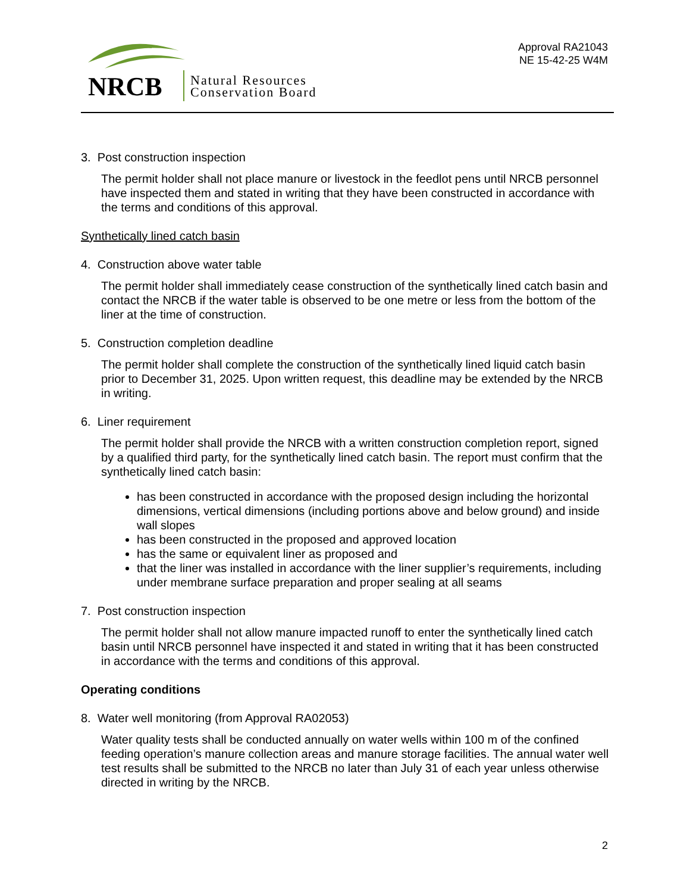NRCB
Natural Resources
Conservation Board
Approval RA21043
NE 15-42-25 W4M
3. Post construction inspection
The permit holder shall not place manure or livestock in the feedlot pens until NRCB personnel have inspected them and stated in writing that they have been constructed in accordance with the terms and conditions of this approval.
Synthetically lined catch basin
4. Construction above water table
The permit holder shall immediately cease construction of the synthetically lined catch basin and contact the NRCB if the water table is observed to be one metre or less from the bottom of the liner at the time of construction.
5. Construction completion deadline
The permit holder shall complete the construction of the synthetically lined liquid catch basin prior to December 31, 2025. Upon written request, this deadline may be extended by the NRCB in writing.
6. Liner requirement
The permit holder shall provide the NRCB with a written construction completion report, signed by a qualified third party, for the synthetically lined catch basin. The report must confirm that the synthetically lined catch basin:
has been constructed in accordance with the proposed design including the horizontal dimensions, vertical dimensions (including portions above and below ground) and inside wall slopes
has been constructed in the proposed and approved location
has the same or equivalent liner as proposed and
that the liner was installed in accordance with the liner supplier’s requirements, including under membrane surface preparation and proper sealing at all seams
7. Post construction inspection
The permit holder shall not allow manure impacted runoff to enter the synthetically lined catch basin until NRCB personnel have inspected it and stated in writing that it has been constructed in accordance with the terms and conditions of this approval.
Operating conditions
8. Water well monitoring (from Approval RA02053)
Water quality tests shall be conducted annually on water wells within 100 m of the confined feeding operation’s manure collection areas and manure storage facilities. The annual water well test results shall be submitted to the NRCB no later than July 31 of each year unless otherwise directed in writing by the NRCB.
2